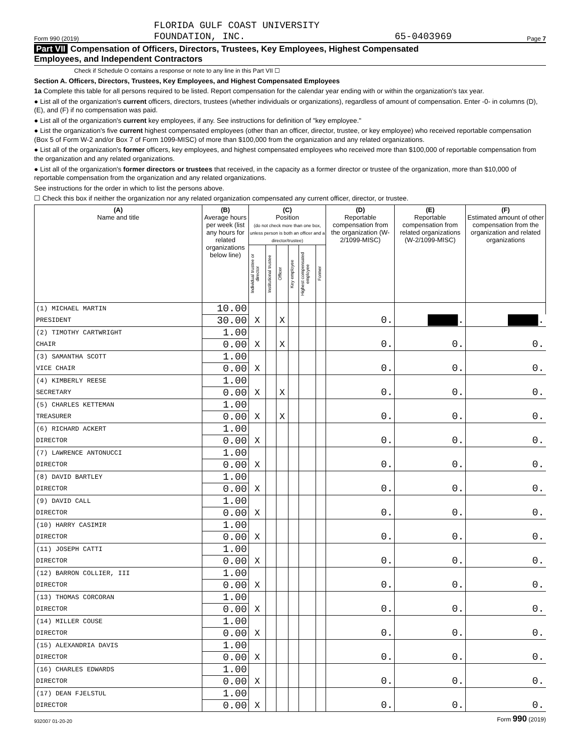Form 990 (2019) FLORIDA GULF COAST UNIVERSITY
FOUNDATION, INC. 65-0403969 Page 7
Part VII Compensation of Officers, Directors, Trustees, Key Employees, Highest Compensated
Employees, and Independent Contractors
Check if Schedule O contains a response or note to any line in this Part VII ☐
Section A. Officers, Directors, Trustees, Key Employees, and Highest Compensated Employees
1a Complete this table for all persons required to be listed. Report compensation for the calendar year ending with or within the organization's tax year.
● List all of the organization's current officers, directors, trustees (whether individuals or organizations), regardless of amount of compensation. Enter -0- in columns (D), (E), and (F) if no compensation was paid.
● List all of the organization's current key employees, if any. See instructions for definition of "key employee."
● List the organization's five current highest compensated employees (other than an officer, director, trustee, or key employee) who received reportable compensation (Box 5 of Form W-2 and/or Box 7 of Form 1099-MISC) of more than $100,000 from the organization and any related organizations.
● List all of the organization's former officers, key employees, and highest compensated employees who received more than $100,000 of reportable compensation from the organization and any related organizations.
● List all of the organization's former directors or trustees that received, in the capacity as a former director or trustee of the organization, more than $10,000 of reportable compensation from the organization and any related organizations.
See instructions for the order in which to list the persons above.
☐ Check this box if neither the organization nor any related organization compensated any current officer, director, or trustee.
| (A) Name and title | (B) Average hours per week (list any hours for related organizations below line) | (C) Position (do not check more than one box, unless person is both an officer and a director/trustee) | | | | | | (D) Reportable compensation from the organization (W-2/1099-MISC) | (E) Reportable compensation from related organizations (W-2/1099-MISC) | (F) Estimated amount of other compensation from the organization and related organizations |
| --- | --- | --- | --- | --- | --- | --- | --- | --- | --- | --- |
| | | Individual trustee or director | Institutional trustee | Officer | Key employee | Highest compensated employee | Former | | | |
| (1) MICHAEL MARTIN | 10.00 | | | | | | | | | |
| PRESIDENT | 30.00 | X | | X | | | | 0. | █████ . | █████ . |
| (2) TIMOTHY CARTWRIGHT | 1.00 | | | | | | | | | |
| CHAIR | 0.00 | X | | X | | | | 0. | 0. | 0. |
| (3) SAMANTHA SCOTT | 1.00 | | | | | | | | | |
| VICE CHAIR | 0.00 | X | | | | | | 0. | 0. | 0. |
| (4) KIMBERLY REESE | 1.00 | | | | | | | | | |
| SECRETARY | 0.00 | X | | X | | | | 0. | 0. | 0. |
| (5) CHARLES KETTEMAN | 1.00 | | | | | | | | | |
| TREASURER | 0.00 | X | | X | | | | 0. | 0. | 0. |
| (6) RICHARD ACKERT | 1.00 | | | | | | | | | |
| DIRECTOR | 0.00 | X | | | | | | 0. | 0. | 0. |
| (7) LAWRENCE ANTONUCCI | 1.00 | | | | | | | | | |
| DIRECTOR | 0.00 | X | | | | | | 0. | 0. | 0. |
| (8) DAVID BARTLEY | 1.00 | | | | | | | | | |
| DIRECTOR | 0.00 | X | | | | | | 0. | 0. | 0. |
| (9) DAVID CALL | 1.00 | | | | | | | | | |
| DIRECTOR | 0.00 | X | | | | | | 0. | 0. | 0. |
| (10) HARRY CASIMIR | 1.00 | | | | | | | | | |
| DIRECTOR | 0.00 | X | | | | | | 0. | 0. | 0. |
| (11) JOSEPH CATTI | 1.00 | | | | | | | | | |
| DIRECTOR | 0.00 | X | | | | | | 0. | 0. | 0. |
| (12) BARRON COLLIER, III | 1.00 | | | | | | | | | |
| DIRECTOR | 0.00 | X | | | | | | 0. | 0. | 0. |
| (13) THOMAS CORCORAN | 1.00 | | | | | | | | | |
| DIRECTOR | 0.00 | X | | | | | | 0. | 0. | 0. |
| (14) MILLER COUSE | 1.00 | | | | | | | | | |
| DIRECTOR | 0.00 | X | | | | | | 0. | 0. | 0. |
| (15) ALEXANDRIA DAVIS | 1.00 | | | | | | | | | |
| DIRECTOR | 0.00 | X | | | | | | 0. | 0. | 0. |
| (16) CHARLES EDWARDS | 1.00 | | | | | | | | | |
| DIRECTOR | 0.00 | X | | | | | | 0. | 0. | 0. |
| (17) DEAN FJELSTUL | 1.00 | | | | | | | | | |
| DIRECTOR | 0.00 | X | | | | | | 0. | 0. | 0. |
932007 01-20-20 Form 990 (2019)